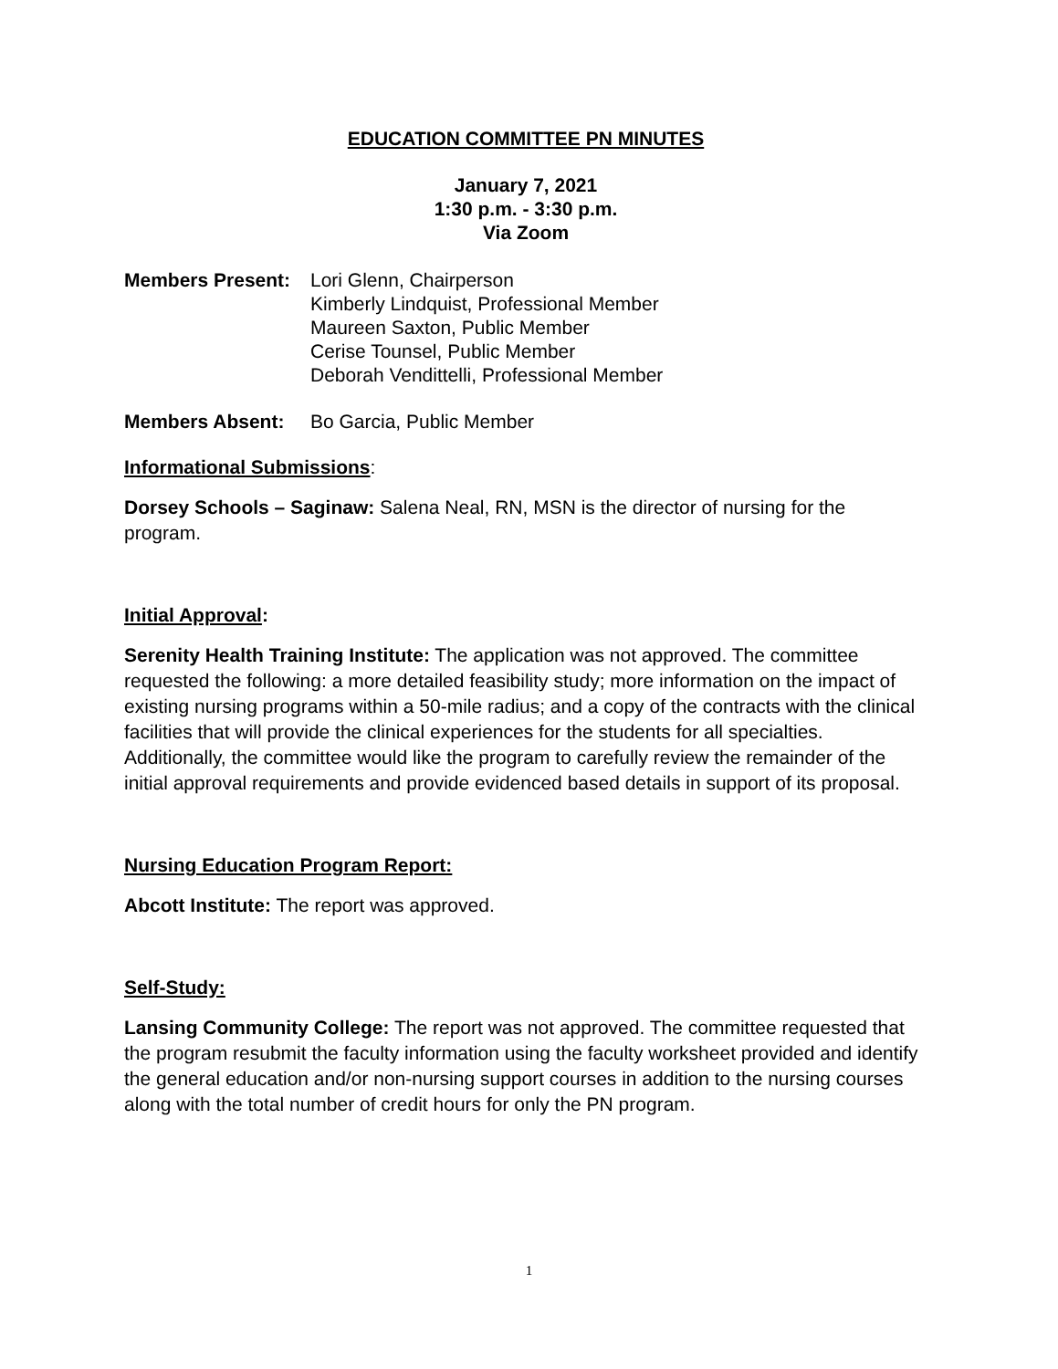EDUCATION COMMITTEE PN MINUTES
January 7, 2021
1:30 p.m. - 3:30 p.m.
Via Zoom
Members Present: Lori Glenn, Chairperson
Kimberly Lindquist, Professional Member
Maureen Saxton, Public Member
Cerise Tounsel, Public Member
Deborah Vendittelli, Professional Member
Members Absent: Bo Garcia, Public Member
Informational Submissions:
Dorsey Schools – Saginaw: Salena Neal, RN, MSN is the director of nursing for the program.
Initial Approval:
Serenity Health Training Institute: The application was not approved. The committee requested the following: a more detailed feasibility study; more information on the impact of existing nursing programs within a 50-mile radius; and a copy of the contracts with the clinical facilities that will provide the clinical experiences for the students for all specialties. Additionally, the committee would like the program to carefully review the remainder of the initial approval requirements and provide evidenced based details in support of its proposal.
Nursing Education Program Report:
Abcott Institute: The report was approved.
Self-Study:
Lansing Community College: The report was not approved. The committee requested that the program resubmit the faculty information using the faculty worksheet provided and identify the general education and/or non-nursing support courses in addition to the nursing courses along with the total number of credit hours for only the PN program.
1